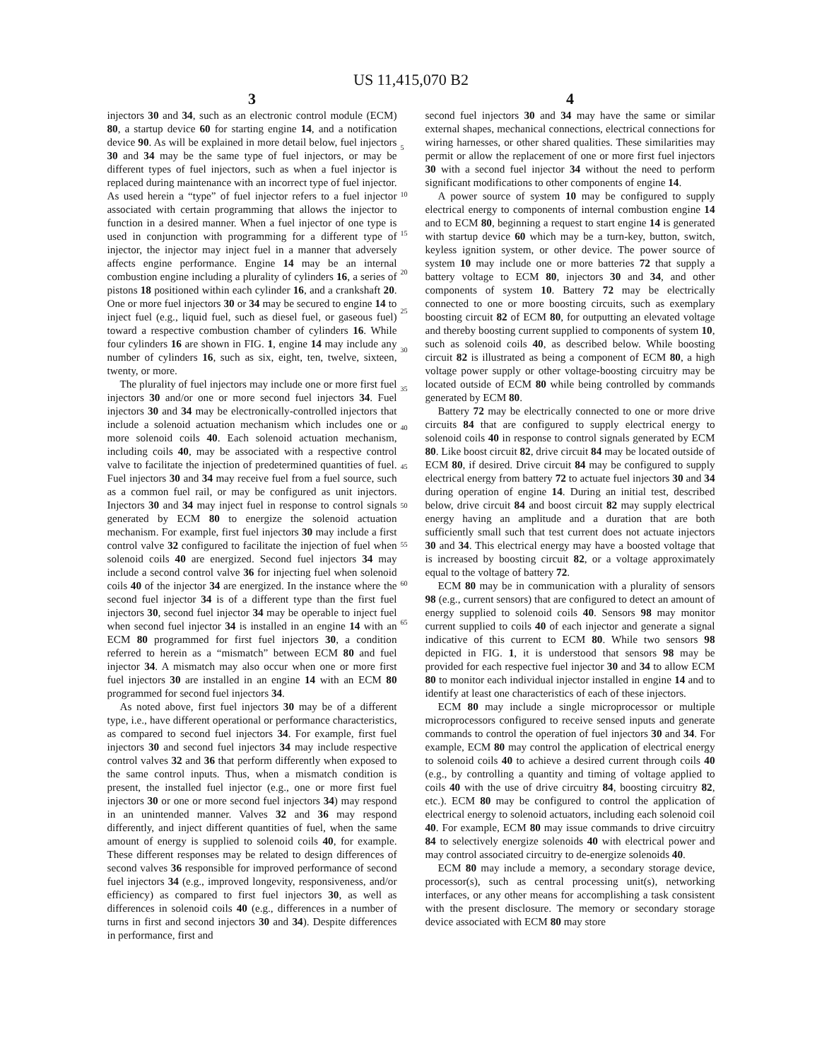US 11,415,070 B2
3
injectors 30 and 34, such as an electronic control module (ECM) 80, a startup device 60 for starting engine 14, and a notification device 90. As will be explained in more detail below, fuel injectors 30 and 34 may be the same type of fuel injectors, or may be different types of fuel injectors, such as when a fuel injector is replaced during maintenance with an incorrect type of fuel injector. As used herein a “type” of fuel injector refers to a fuel injector associated with certain programming that allows the injector to function in a desired manner. When a fuel injector of one type is used in conjunction with programming for a different type of injector, the injector may inject fuel in a manner that adversely affects engine performance. Engine 14 may be an internal combustion engine including a plurality of cylinders 16, a series of pistons 18 positioned within each cylinder 16, and a crankshaft 20. One or more fuel injectors 30 or 34 may be secured to engine 14 to inject fuel (e.g., liquid fuel, such as diesel fuel, or gaseous fuel) toward a respective combustion chamber of cylinders 16. While four cylinders 16 are shown in FIG. 1, engine 14 may include any number of cylinders 16, such as six, eight, ten, twelve, sixteen, twenty, or more.
The plurality of fuel injectors may include one or more first fuel injectors 30 and/or one or more second fuel injectors 34. Fuel injectors 30 and 34 may be electronically-controlled injectors that include a solenoid actuation mechanism which includes one or more solenoid coils 40. Each solenoid actuation mechanism, including coils 40, may be associated with a respective control valve to facilitate the injection of predetermined quantities of fuel. Fuel injectors 30 and 34 may receive fuel from a fuel source, such as a common fuel rail, or may be configured as unit injectors. Injectors 30 and 34 may inject fuel in response to control signals generated by ECM 80 to energize the solenoid actuation mechanism. For example, first fuel injectors 30 may include a first control valve 32 configured to facilitate the injection of fuel when solenoid coils 40 are energized. Second fuel injectors 34 may include a second control valve 36 for injecting fuel when solenoid coils 40 of the injector 34 are energized. In the instance where the second fuel injector 34 is of a different type than the first fuel injectors 30, second fuel injector 34 may be operable to inject fuel when second fuel injector 34 is installed in an engine 14 with an ECM 80 programmed for first fuel injectors 30, a condition referred to herein as a “mismatch” between ECM 80 and fuel injector 34. A mismatch may also occur when one or more first fuel injectors 30 are installed in an engine 14 with an ECM 80 programmed for second fuel injectors 34.
As noted above, first fuel injectors 30 may be of a different type, i.e., have different operational or performance characteristics, as compared to second fuel injectors 34. For example, first fuel injectors 30 and second fuel injectors 34 may include respective control valves 32 and 36 that perform differently when exposed to the same control inputs. Thus, when a mismatch condition is present, the installed fuel injector (e.g., one or more first fuel injectors 30 or one or more second fuel injectors 34) may respond in an unintended manner. Valves 32 and 36 may respond differently, and inject different quantities of fuel, when the same amount of energy is supplied to solenoid coils 40, for example. These different responses may be related to design differences of second valves 36 responsible for improved performance of second fuel injectors 34 (e.g., improved longevity, responsiveness, and/or efficiency) as compared to first fuel injectors 30, as well as differences in solenoid coils 40 (e.g., differences in a number of turns in first and second injectors 30 and 34). Despite differences in performance, first and
5
10
15
20
25
30
35
40
45
50
55
60
65
4
second fuel injectors 30 and 34 may have the same or similar external shapes, mechanical connections, electrical connections for wiring harnesses, or other shared qualities. These similarities may permit or allow the replacement of one or more first fuel injectors 30 with a second fuel injector 34 without the need to perform significant modifications to other components of engine 14.
A power source of system 10 may be configured to supply electrical energy to components of internal combustion engine 14 and to ECM 80, beginning a request to start engine 14 is generated with startup device 60 which may be a turn-key, button, switch, keyless ignition system, or other device. The power source of system 10 may include one or more batteries 72 that supply a battery voltage to ECM 80, injectors 30 and 34, and other components of system 10. Battery 72 may be electrically connected to one or more boosting circuits, such as exemplary boosting circuit 82 of ECM 80, for outputting an elevated voltage and thereby boosting current supplied to components of system 10, such as solenoid coils 40, as described below. While boosting circuit 82 is illustrated as being a component of ECM 80, a high voltage power supply or other voltage-boosting circuitry may be located outside of ECM 80 while being controlled by commands generated by ECM 80.
Battery 72 may be electrically connected to one or more drive circuits 84 that are configured to supply electrical energy to solenoid coils 40 in response to control signals generated by ECM 80. Like boost circuit 82, drive circuit 84 may be located outside of ECM 80, if desired. Drive circuit 84 may be configured to supply electrical energy from battery 72 to actuate fuel injectors 30 and 34 during operation of engine 14. During an initial test, described below, drive circuit 84 and boost circuit 82 may supply electrical energy having an amplitude and a duration that are both sufficiently small such that test current does not actuate injectors 30 and 34. This electrical energy may have a boosted voltage that is increased by boosting circuit 82, or a voltage approximately equal to the voltage of battery 72.
ECM 80 may be in communication with a plurality of sensors 98 (e.g., current sensors) that are configured to detect an amount of energy supplied to solenoid coils 40. Sensors 98 may monitor current supplied to coils 40 of each injector and generate a signal indicative of this current to ECM 80. While two sensors 98 depicted in FIG. 1, it is understood that sensors 98 may be provided for each respective fuel injector 30 and 34 to allow ECM 80 to monitor each individual injector installed in engine 14 and to identify at least one characteristics of each of these injectors.
ECM 80 may include a single microprocessor or multiple microprocessors configured to receive sensed inputs and generate commands to control the operation of fuel injectors 30 and 34. For example, ECM 80 may control the application of electrical energy to solenoid coils 40 to achieve a desired current through coils 40 (e.g., by controlling a quantity and timing of voltage applied to coils 40 with the use of drive circuitry 84, boosting circuitry 82, etc.). ECM 80 may be configured to control the application of electrical energy to solenoid actuators, including each solenoid coil 40. For example, ECM 80 may issue commands to drive circuitry 84 to selectively energize solenoids 40 with electrical power and may control associated circuitry to de-energize solenoids 40.
ECM 80 may include a memory, a secondary storage device, processor(s), such as central processing unit(s), networking interfaces, or any other means for accomplishing a task consistent with the present disclosure. The memory or secondary storage device associated with ECM 80 may store